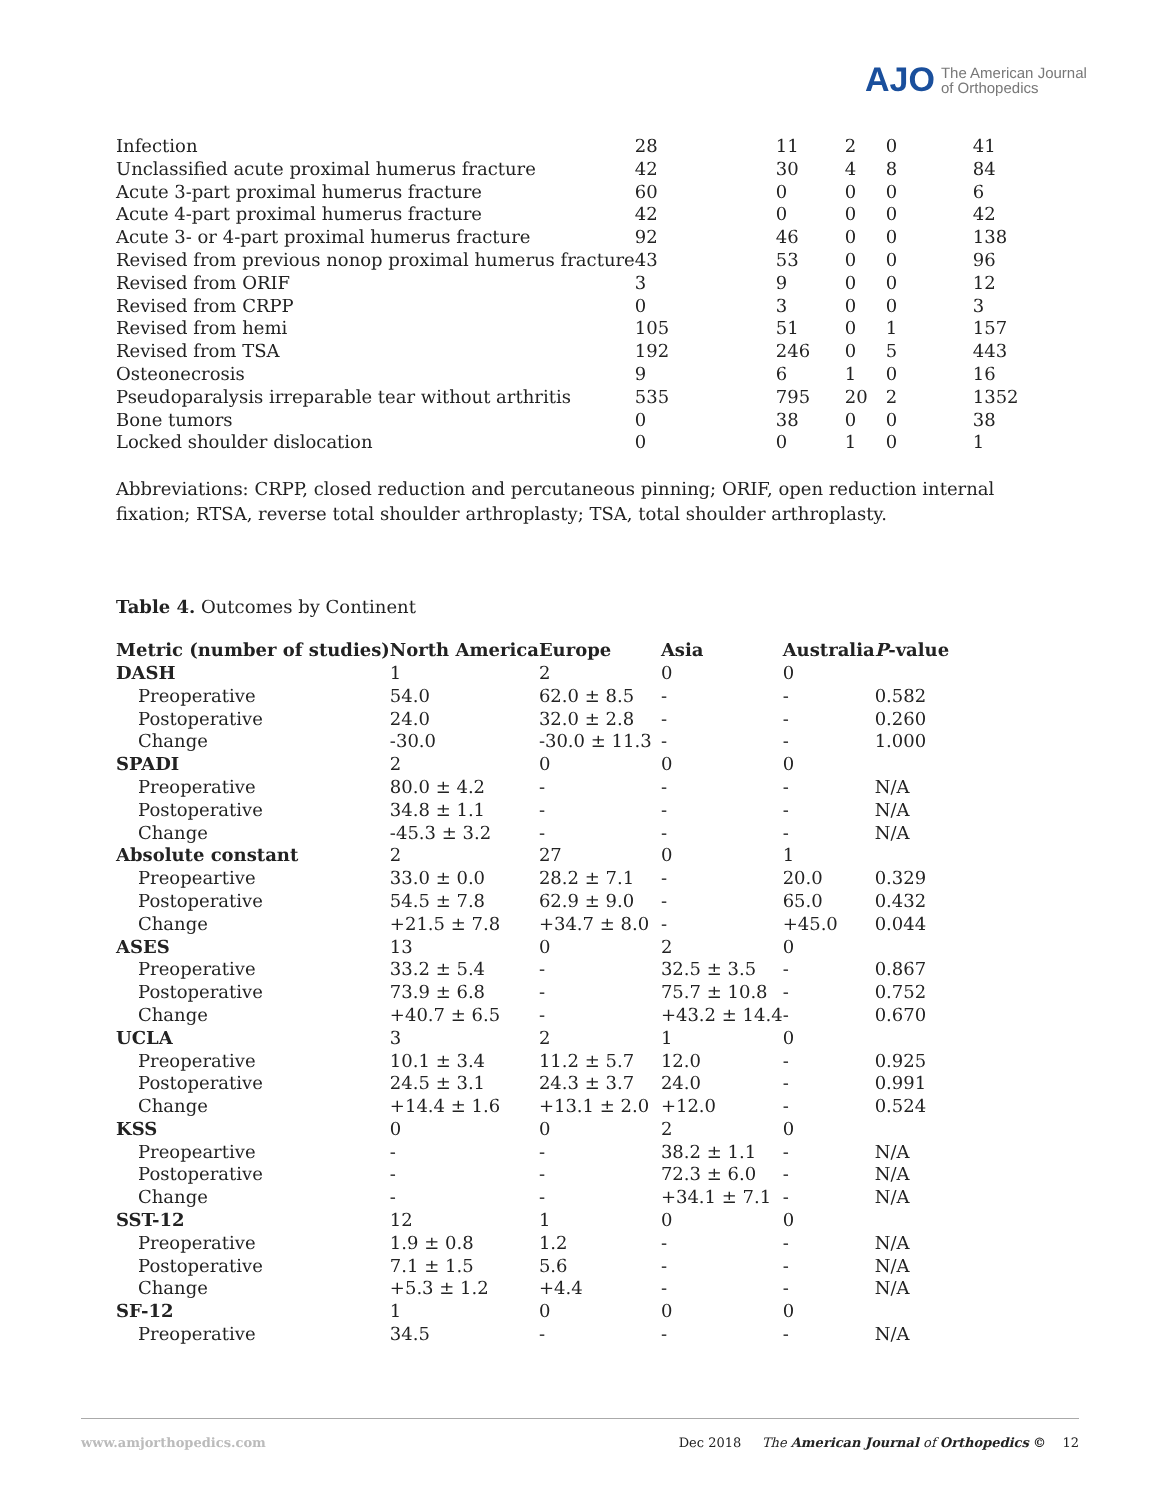AJO The American Journal
of Orthopedics
| Infection | 28 | 11 | 2 | 0 | 41 |
| Unclassified acute proximal humerus fracture | 42 | 30 | 4 | 8 | 84 |
| Acute 3-part proximal humerus fracture | 60 | 0 | 0 | 0 | 6 |
| Acute 4-part proximal humerus fracture | 42 | 0 | 0 | 0 | 42 |
| Acute 3- or 4-part proximal humerus fracture | 92 | 46 | 0 | 0 | 138 |
| Revised from previous nonop proximal humerus fracture | 43 | 53 | 0 | 0 | 96 |
| Revised from ORIF | 3 | 9 | 0 | 0 | 12 |
| Revised from CRPP | 0 | 3 | 0 | 0 | 3 |
| Revised from hemi | 105 | 51 | 0 | 1 | 157 |
| Revised from TSA | 192 | 246 | 0 | 5 | 443 |
| Osteonecrosis | 9 | 6 | 1 | 0 | 16 |
| Pseudoparalysis irreparable tear without arthritis | 535 | 795 | 20 | 2 | 1352 |
| Bone tumors | 0 | 38 | 0 | 0 | 38 |
| Locked shoulder dislocation | 0 | 0 | 1 | 0 | 1 |
Abbreviations: CRPP, closed reduction and percutaneous pinning; ORIF, open reduction internal fixation; RTSA, reverse total shoulder arthroplasty; TSA, total shoulder arthroplasty.
Table 4. Outcomes by Continent
| Metric (number of studies) | North America | Europe | Asia | Australia | P -value |
| --- | --- | --- | --- | --- | --- |
| DASH | 1 | 2 | 0 | 0 | |
| Preoperative | 54.0 | 62.0 ± 8.5 | - | - | 0.582 |
| Postoperative | 24.0 | 32.0 ± 2.8 | - | - | 0.260 |
| Change | -30.0 | -30.0 ± 11.3 | - | - | 1.000 |
| SPADI | 2 | 0 | 0 | 0 | |
| Preoperative | 80.0 ± 4.2 | - | - | - | N/A |
| Postoperative | 34.8 ± 1.1 | - | - | - | N/A |
| Change | -45.3 ± 3.2 | - | - | - | N/A |
| Absolute constant | 2 | 27 | 0 | 1 | |
| Preopeartive | 33.0 ± 0.0 | 28.2 ± 7.1 | - | 20.0 | 0.329 |
| Postoperative | 54.5 ± 7.8 | 62.9 ± 9.0 | - | 65.0 | 0.432 |
| Change | +21.5 ± 7.8 | +34.7 ± 8.0 | - | +45.0 | 0.044 |
| ASES | 13 | 0 | 2 | 0 | |
| Preoperative | 33.2 ± 5.4 | - | 32.5 ± 3.5 | - | 0.867 |
| Postoperative | 73.9 ± 6.8 | - | 75.7 ± 10.8 | - | 0.752 |
| Change | +40.7 ± 6.5 | - | +43.2 ± 14.4 | - | 0.670 |
| UCLA | 3 | 2 | 1 | 0 | |
| Preoperative | 10.1 ± 3.4 | 11.2 ± 5.7 | 12.0 | - | 0.925 |
| Postoperative | 24.5 ± 3.1 | 24.3 ± 3.7 | 24.0 | - | 0.991 |
| Change | +14.4 ± 1.6 | +13.1 ± 2.0 | +12.0 | - | 0.524 |
| KSS | 0 | 0 | 2 | 0 | |
| Preopeartive | - | - | 38.2 ± 1.1 | - | N/A |
| Postoperative | - | - | 72.3 ± 6.0 | - | N/A |
| Change | - | - | +34.1 ± 7.1 | - | N/A |
| SST-12 | 12 | 1 | 0 | 0 | |
| Preoperative | 1.9 ± 0.8 | 1.2 | - | - | N/A |
| Postoperative | 7.1 ± 1.5 | 5.6 | - | - | N/A |
| Change | +5.3 ± 1.2 | +4.4 | - | - | N/A |
| SF-12 | 1 | 0 | 0 | 0 | |
| Preoperative | 34.5 | - | - | - | N/A |
www.amjorthopedics.com Dec 2018 The American Journal of Orthopedics © 12